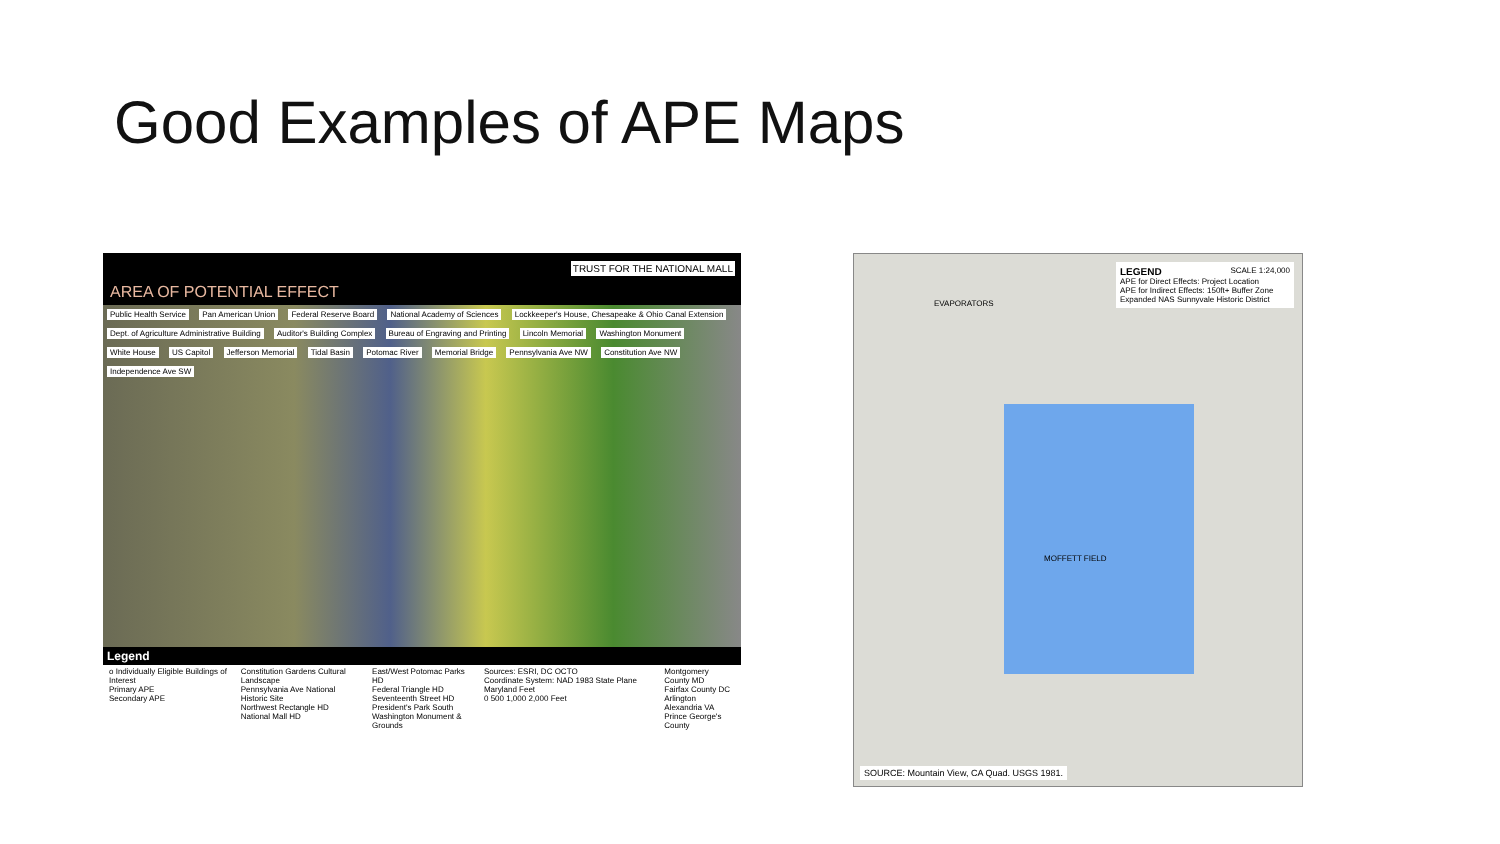Good Examples of APE Maps
AREA OF POTENTIAL EFFECT TRUST FOR THE NATIONAL MALL
Public Health Service Pan American Union Federal Reserve Board National Academy of Sciences Lockkeeper's House, Chesapeake & Ohio Canal Extension Dept. of Agriculture Administrative Building Auditor's Building Complex Bureau of Engraving and Printing Lincoln Memorial Washington Monument White House US Capitol Jefferson Memorial Tidal Basin Potomac River Memorial Bridge Pennsylvania Ave NW Constitution Ave NW Independence Ave SW
Legend
o Individually Eligible Buildings of Interest
Primary APE
Secondary APE
Constitution Gardens Cultural Landscape
Pennsylvania Ave National Historic Site
Northwest Rectangle HD
National Mall HD
East/West Potomac Parks HD
Federal Triangle HD
Seventeenth Street HD
President's Park South
Washington Monument & Grounds
Sources: ESRI, DC OCTO
Coordinate System: NAD 1983 State Plane Maryland Feet
0 500 1,000 2,000 Feet
Montgomery County MD
Fairfax County DC
Arlington
Alexandria VA
Prince George's County
EVAPORATORS
MOFFETT FIELD
LEGEND SCALE 1:24,000
APE for Direct Effects: Project Location
APE for Indirect Effects: 150ft+ Buffer Zone
Expanded NAS Sunnyvale Historic District
SOURCE: Mountain View, CA Quad. USGS 1981.